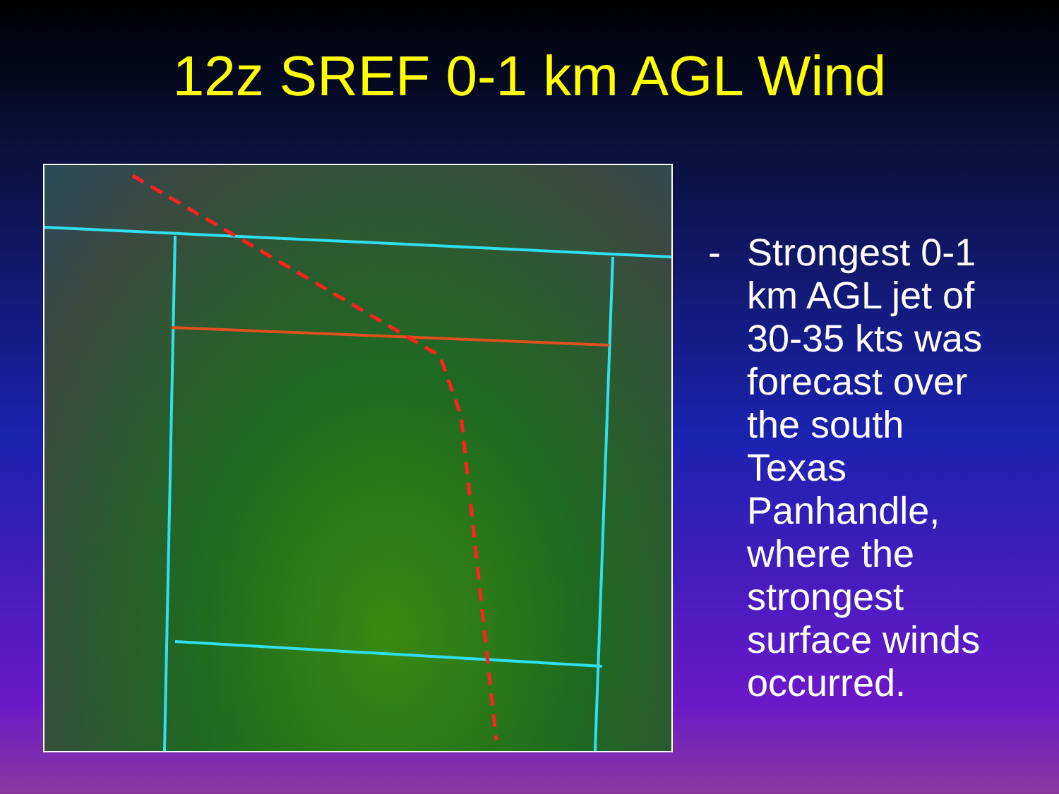12z SREF 0-1 km AGL Wind
- Strongest 0-1 km AGL jet of 30-35 kts was forecast over the south Texas Panhandle, where the strongest surface winds occurred.